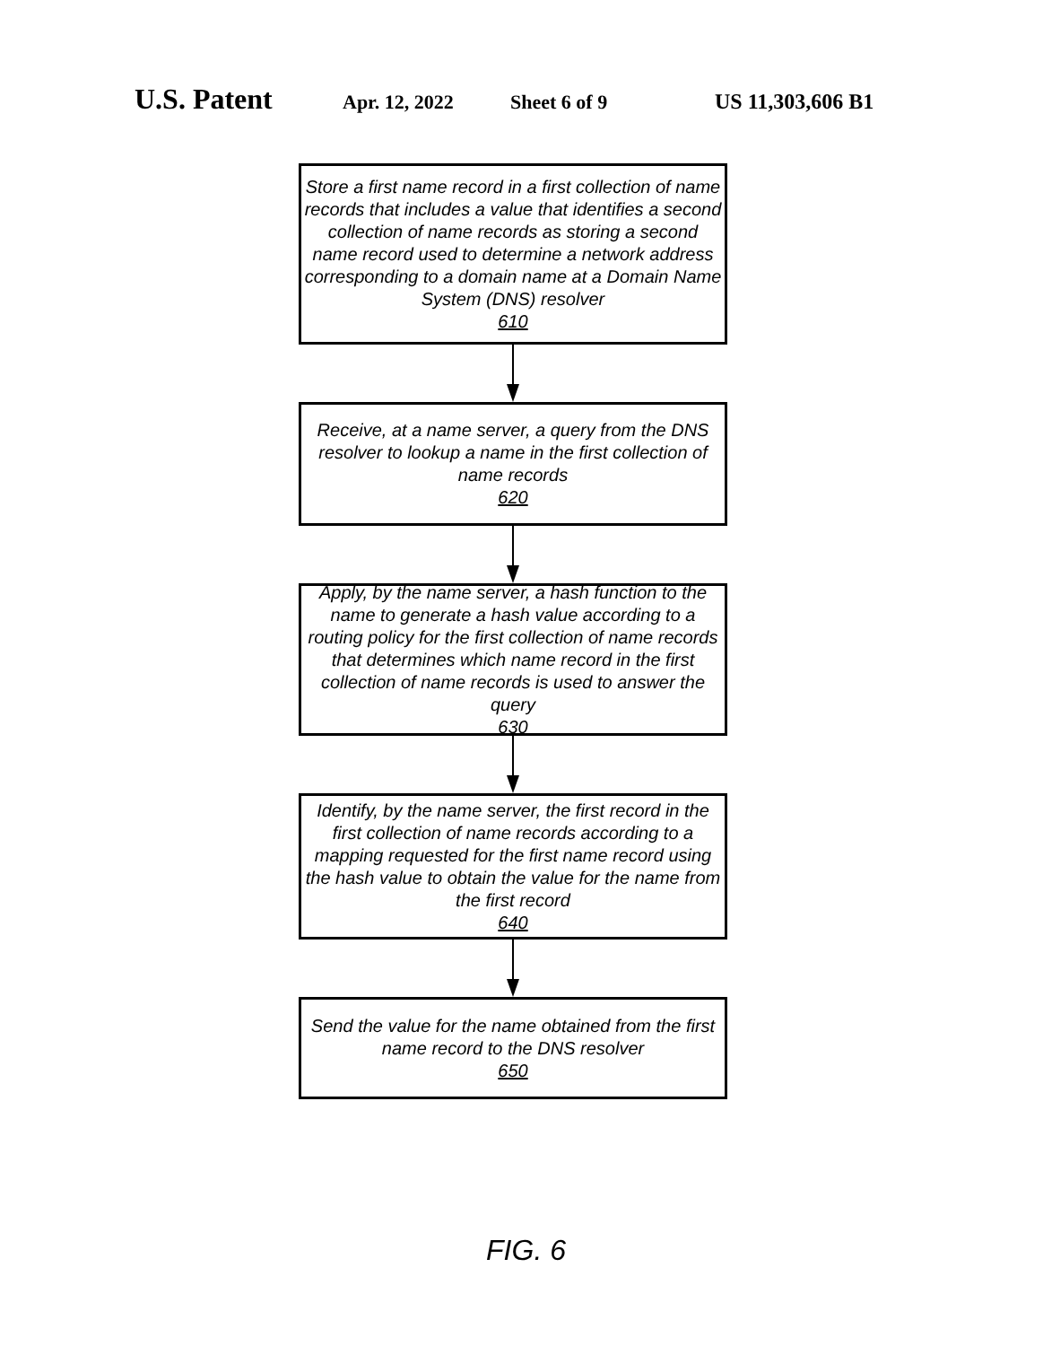U.S. Patent Apr. 12, 2022 Sheet 6 of 9 US 11,303,606 B1
Store a first name record in a first collection of name records that includes a value that identifies a second collection of name records as storing a second name record used to determine a network address corresponding to a domain name at a Domain Name System (DNS) resolver
610
Receive, at a name server, a query from the DNS resolver to lookup a name in the first collection of name records
620
Apply, by the name server, a hash function to the name to generate a hash value according to a routing policy for the first collection of name records that determines which name record in the first collection of name records is used to answer the query
630
Identify, by the name server, the first record in the first collection of name records according to a mapping requested for the first name record using the hash value to obtain the value for the name from the first record
640
Send the value for the name obtained from the first name record to the DNS resolver
650
FIG. 6